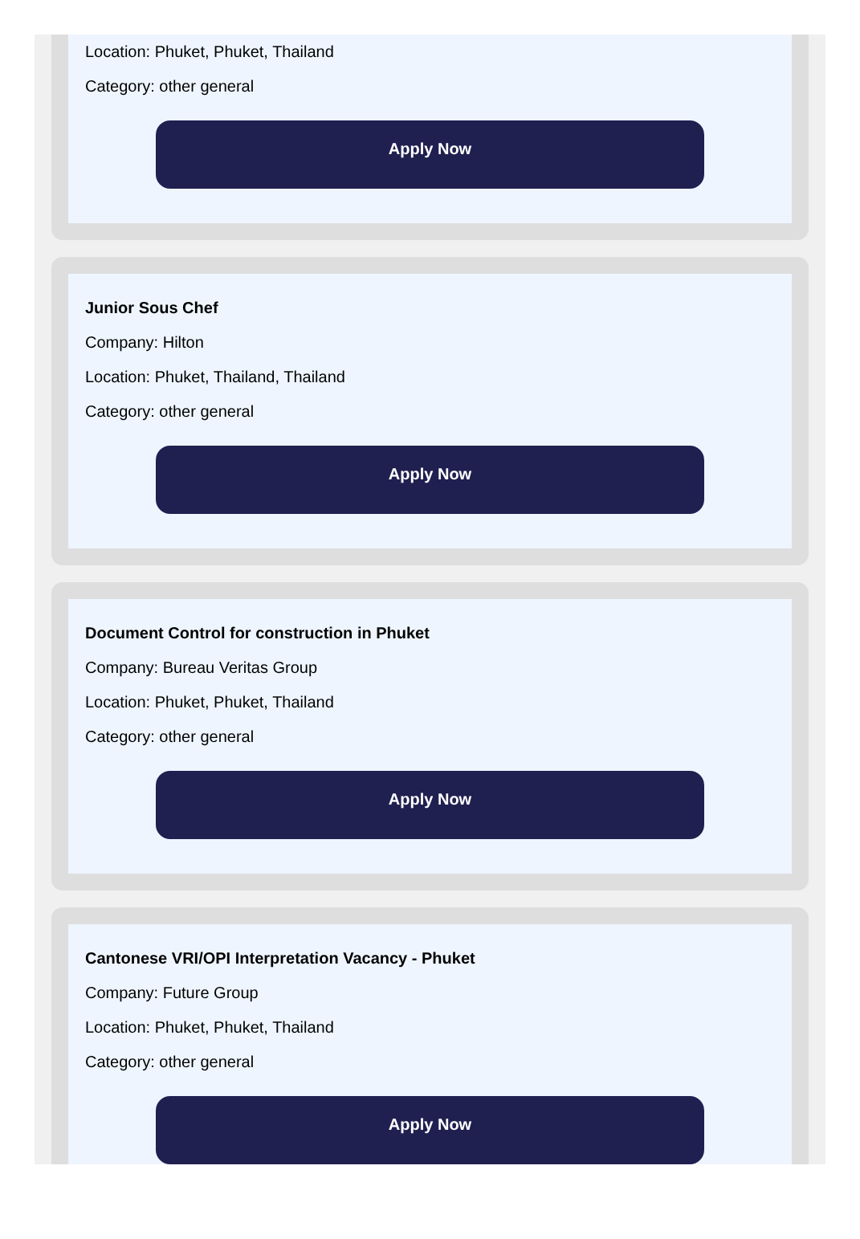Location: Phuket, Phuket, Thailand
Category: other general
Apply Now
Junior Sous Chef
Company: Hilton
Location: Phuket, Thailand, Thailand
Category: other general
Apply Now
Document Control for construction in Phuket
Company: Bureau Veritas Group
Location: Phuket, Phuket, Thailand
Category: other general
Apply Now
Cantonese VRI/OPI Interpretation Vacancy - Phuket
Company: Future Group
Location: Phuket, Phuket, Thailand
Category: other general
Apply Now